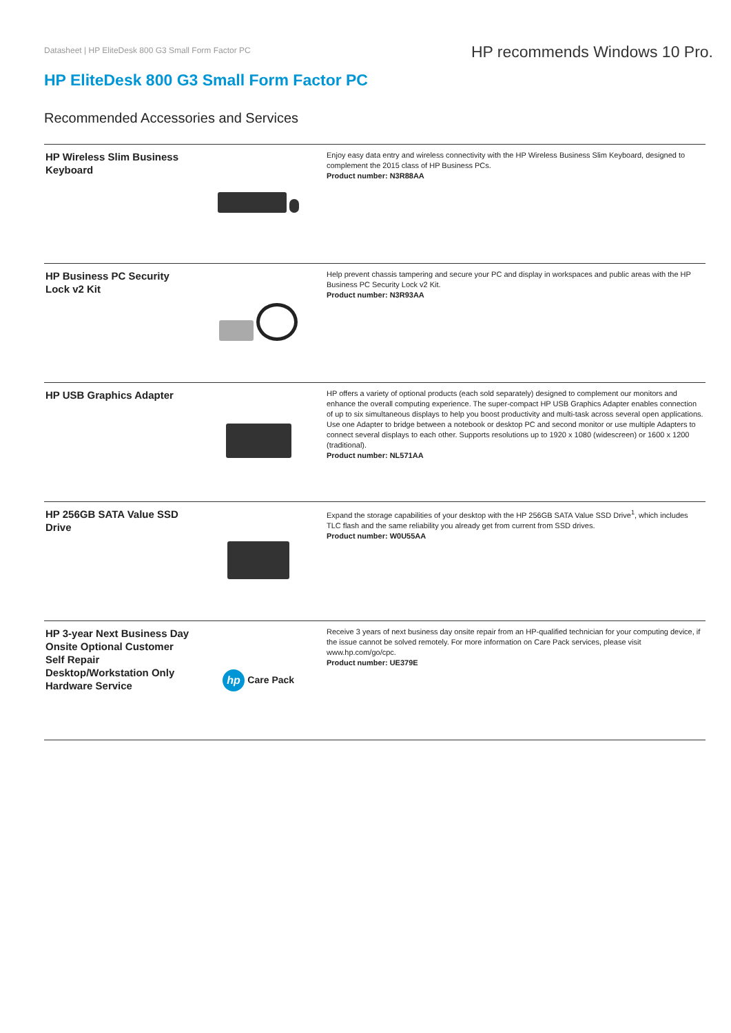Datasheet | HP EliteDesk 800 G3 Small Form Factor PC
HP recommends Windows 10 Pro.
HP EliteDesk 800 G3 Small Form Factor PC
Recommended Accessories and Services
| HP Wireless Slim Business Keyboard | | Enjoy easy data entry and wireless connectivity with the HP Wireless Business Slim Keyboard, designed to complement the 2015 class of HP Business PCs. Product number: N3R88AA |
| HP Business PC Security Lock v2 Kit | | Help prevent chassis tampering and secure your PC and display in workspaces and public areas with the HP Business PC Security Lock v2 Kit. Product number: N3R93AA |
| HP USB Graphics Adapter | | HP offers a variety of optional products (each sold separately) designed to complement our monitors and enhance the overall computing experience. The super-compact HP USB Graphics Adapter enables connection of up to six simultaneous displays to help you boost productivity and multi-task across several open applications. Use one Adapter to bridge between a notebook or desktop PC and second monitor or use multiple Adapters to connect several displays to each other. Supports resolutions up to 1920 x 1080 (widescreen) or 1600 x 1200 (traditional). Product number: NL571AA |
| HP 256GB SATA Value SSD Drive | | Expand the storage capabilities of your desktop with the HP 256GB SATA Value SSD Drive<sup>1</sup>, which includes TLC flash and the same reliability you already get from current from SSD drives. Product number: W0U55AA |
| HP 3-year Next Business Day Onsite Optional Customer Self Repair Desktop/Workstation Only Hardware Service | hp Care Pack | Receive 3 years of next business day onsite repair from an HP-qualified technician for your computing device, if the issue cannot be solved remotely. For more information on Care Pack services, please visit www.hp.com/go/cpc. Product number: UE379E |